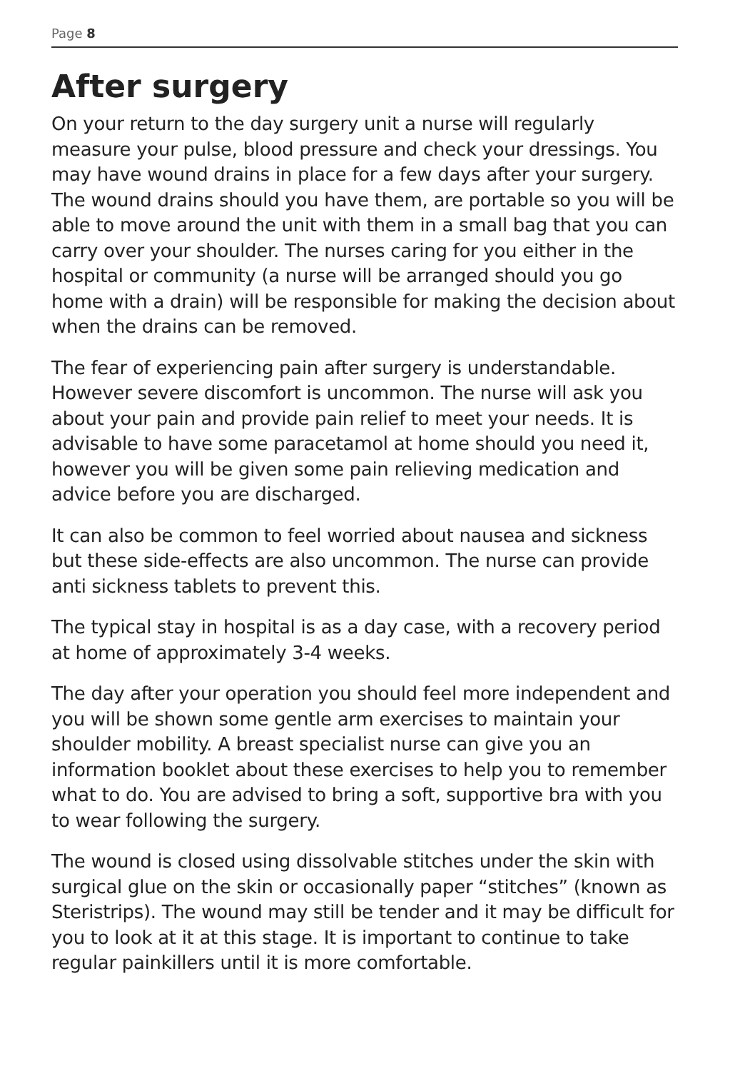Page 8
After surgery
On your return to the day surgery unit a nurse will regularly measure your pulse, blood pressure and check your dressings. You may have wound drains in place for a few days after your surgery. The wound drains should you have them, are portable so you will be able to move around the unit with them in a small bag that you can carry over your shoulder. The nurses caring for you either in the hospital or community (a nurse will be arranged should you go home with a drain) will be responsible for making the decision about when the drains can be removed.
The fear of experiencing pain after surgery is understandable. However severe discomfort is uncommon. The nurse will ask you about your pain and provide pain relief to meet your needs. It is advisable to have some paracetamol at home should you need it, however you will be given some pain relieving medication and advice before you are discharged.
It can also be common to feel worried about nausea and sickness but these side-effects are also uncommon. The nurse can provide anti sickness tablets to prevent this.
The typical stay in hospital is as a day case, with a recovery period at home of approximately 3-4 weeks.
The day after your operation you should feel more independent and you will be shown some gentle arm exercises to maintain your shoulder mobility. A breast specialist nurse can give you an information booklet about these exercises to help you to remember what to do. You are advised to bring a soft, supportive bra with you to wear following the surgery.
The wound is closed using dissolvable stitches under the skin with surgical glue on the skin or occasionally paper “stitches” (known as Steristrips). The wound may still be tender and it may be difficult for you to look at it at this stage. It is important to continue to take regular painkillers until it is more comfortable.